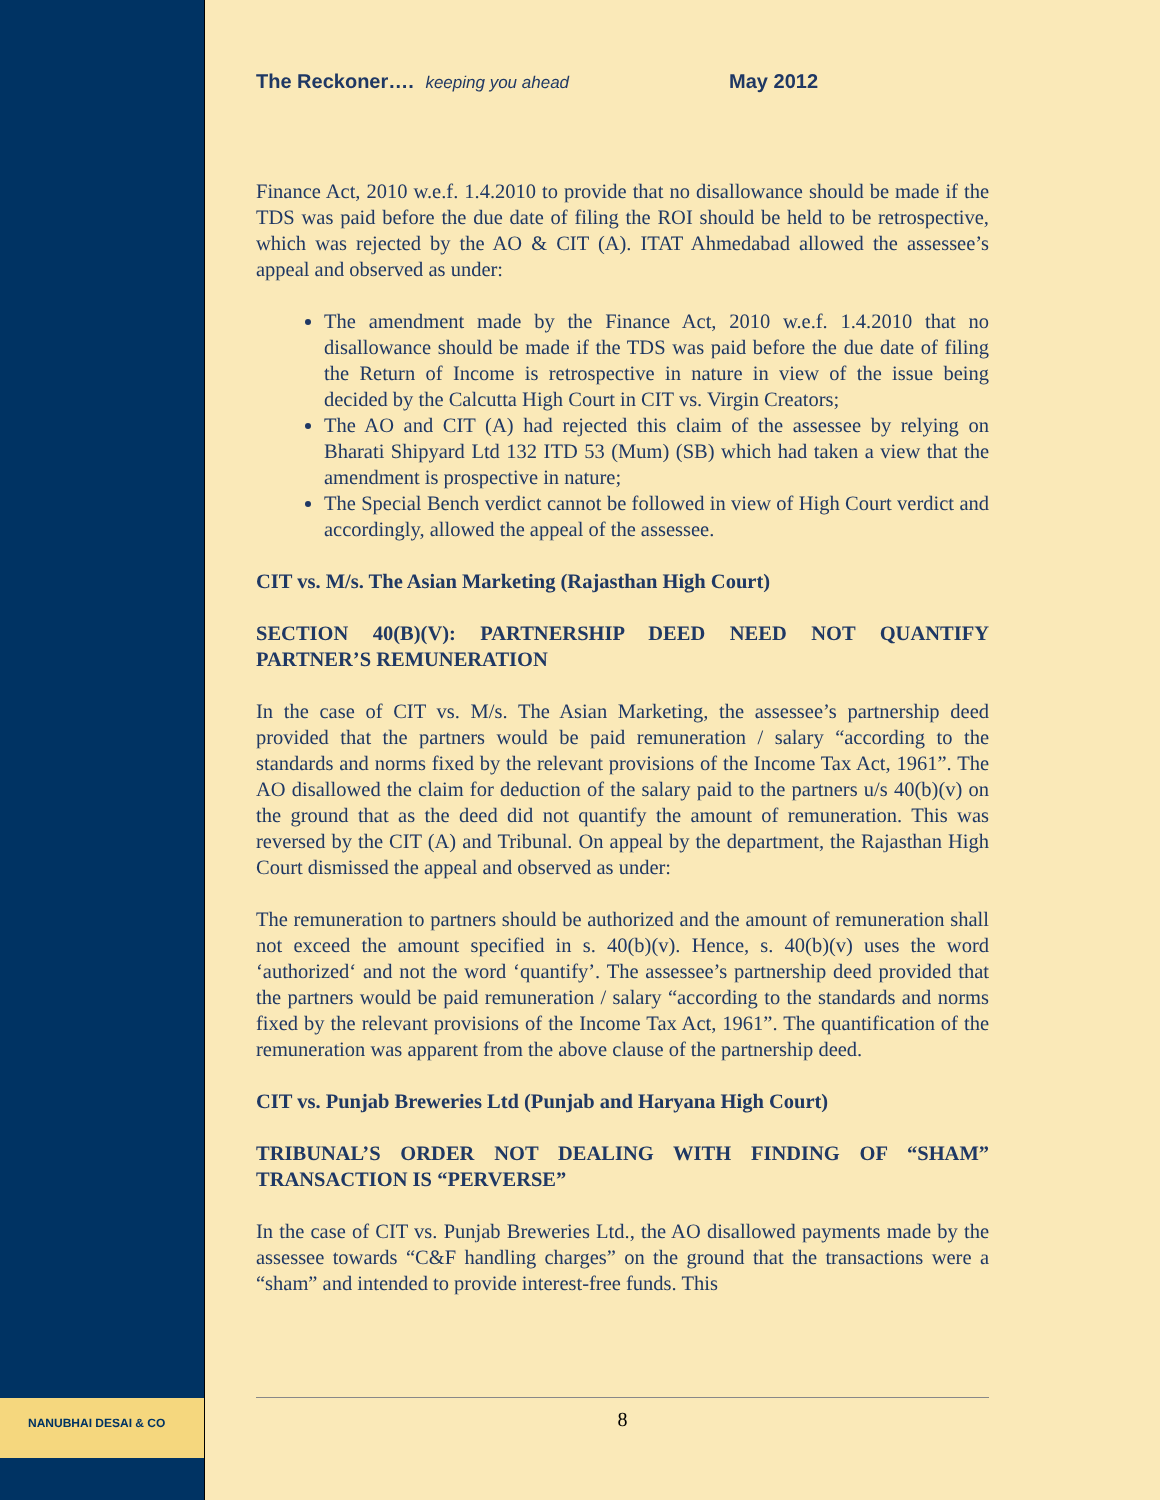The Reckoner…. keeping you ahead May 2012
Finance Act, 2010 w.e.f. 1.4.2010 to provide that no disallowance should be made if the TDS was paid before the due date of filing the ROI should be held to be retrospective, which was rejected by the AO & CIT (A). ITAT Ahmedabad allowed the assessee’s appeal and observed as under:
The amendment made by the Finance Act, 2010 w.e.f. 1.4.2010 that no disallowance should be made if the TDS was paid before the due date of filing the Return of Income is retrospective in nature in view of the issue being decided by the Calcutta High Court in CIT vs. Virgin Creators;
The AO and CIT (A) had rejected this claim of the assessee by relying on Bharati Shipyard Ltd 132 ITD 53 (Mum) (SB) which had taken a view that the amendment is prospective in nature;
The Special Bench verdict cannot be followed in view of High Court verdict and accordingly, allowed the appeal of the assessee.
CIT vs. M/s. The Asian Marketing (Rajasthan High Court)
SECTION 40(B)(V): PARTNERSHIP DEED NEED NOT QUANTIFY PARTNER’S REMUNERATION
In the case of CIT vs. M/s. The Asian Marketing, the assessee’s partnership deed provided that the partners would be paid remuneration / salary “according to the standards and norms fixed by the relevant provisions of the Income Tax Act, 1961”. The AO disallowed the claim for deduction of the salary paid to the partners u/s 40(b)(v) on the ground that as the deed did not quantify the amount of remuneration. This was reversed by the CIT (A) and Tribunal. On appeal by the department, the Rajasthan High Court dismissed the appeal and observed as under:
The remuneration to partners should be authorized and the amount of remuneration shall not exceed the amount specified in s. 40(b)(v). Hence, s. 40(b)(v) uses the word ‘authorized‘ and not the word ‘quantify’. The assessee’s partnership deed provided that the partners would be paid remuneration / salary “according to the standards and norms fixed by the relevant provisions of the Income Tax Act, 1961”. The quantification of the remuneration was apparent from the above clause of the partnership deed.
CIT vs. Punjab Breweries Ltd (Punjab and Haryana High Court)
TRIBUNAL’S ORDER NOT DEALING WITH FINDING OF “SHAM” TRANSACTION IS “PERVERSE”
In the case of CIT vs. Punjab Breweries Ltd., the AO disallowed payments made by the assessee towards “C&F handling charges” on the ground that the transactions were a “sham” and intended to provide interest-free funds. This
NANUBHAI DESAI & CO
8